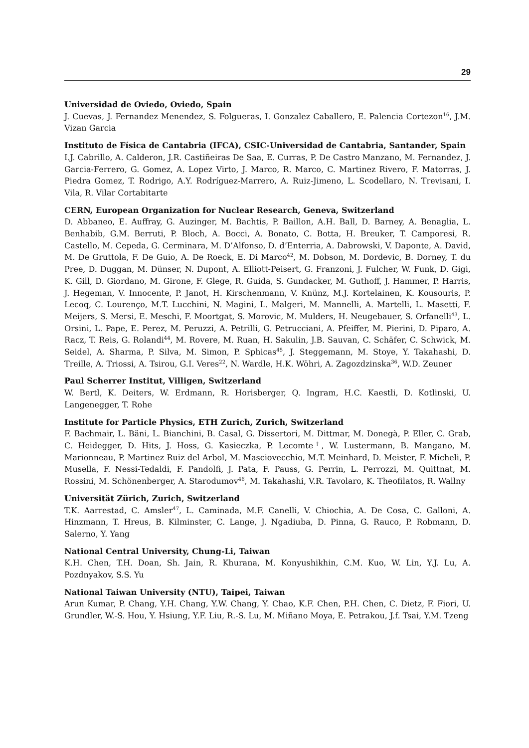29
Universidad de Oviedo, Oviedo, Spain
J. Cuevas, J. Fernandez Menendez, S. Folgueras, I. Gonzalez Caballero, E. Palencia Cortezon<sup>16</sup>, J.M. Vizan Garcia
Instituto de Física de Cantabria (IFCA), CSIC-Universidad de Cantabria, Santander, Spain
I.J. Cabrillo, A. Calderon, J.R. Castiñeiras De Saa, E. Curras, P. De Castro Manzano, M. Fernandez, J. Garcia-Ferrero, G. Gomez, A. Lopez Virto, J. Marco, R. Marco, C. Martinez Rivero, F. Matorras, J. Piedra Gomez, T. Rodrigo, A.Y. Rodríguez-Marrero, A. Ruiz-Jimeno, L. Scodellaro, N. Trevisani, I. Vila, R. Vilar Cortabitarte
CERN, European Organization for Nuclear Research, Geneva, Switzerland
D. Abbaneo, E. Auffray, G. Auzinger, M. Bachtis, P. Baillon, A.H. Ball, D. Barney, A. Benaglia, L. Benhabib, G.M. Berruti, P. Bloch, A. Bocci, A. Bonato, C. Botta, H. Breuker, T. Camporesi, R. Castello, M. Cepeda, G. Cerminara, M. D’Alfonso, D. d’Enterria, A. Dabrowski, V. Daponte, A. David, M. De Gruttola, F. De Guio, A. De Roeck, E. Di Marco<sup>42</sup>, M. Dobson, M. Dordevic, B. Dorney, T. du Pree, D. Duggan, M. Dünser, N. Dupont, A. Elliott-Peisert, G. Franzoni, J. Fulcher, W. Funk, D. Gigi, K. Gill, D. Giordano, M. Girone, F. Glege, R. Guida, S. Gundacker, M. Guthoff, J. Hammer, P. Harris, J. Hegeman, V. Innocente, P. Janot, H. Kirschenmann, V. Knünz, M.J. Kortelainen, K. Kousouris, P. Lecoq, C. Lourenço, M.T. Lucchini, N. Magini, L. Malgeri, M. Mannelli, A. Martelli, L. Masetti, F. Meijers, S. Mersi, E. Meschi, F. Moortgat, S. Morovic, M. Mulders, H. Neugebauer, S. Orfanelli<sup>43</sup>, L. Orsini, L. Pape, E. Perez, M. Peruzzi, A. Petrilli, G. Petrucciani, A. Pfeiffer, M. Pierini, D. Piparo, A. Racz, T. Reis, G. Rolandi<sup>44</sup>, M. Rovere, M. Ruan, H. Sakulin, J.B. Sauvan, C. Schäfer, C. Schwick, M. Seidel, A. Sharma, P. Silva, M. Simon, P. Sphicas<sup>45</sup>, J. Steggemann, M. Stoye, Y. Takahashi, D. Treille, A. Triossi, A. Tsirou, G.I. Veres<sup>22</sup>, N. Wardle, H.K. Wöhri, A. Zagozdzinska<sup>36</sup>, W.D. Zeuner
Paul Scherrer Institut, Villigen, Switzerland
W. Bertl, K. Deiters, W. Erdmann, R. Horisberger, Q. Ingram, H.C. Kaestli, D. Kotlinski, U. Langenegger, T. Rohe
Institute for Particle Physics, ETH Zurich, Zurich, Switzerland
F. Bachmair, L. Bäni, L. Bianchini, B. Casal, G. Dissertori, M. Dittmar, M. Donegà, P. Eller, C. Grab, C. Heidegger, D. Hits, J. Hoss, G. Kasieczka, P. Lecomte<sup>†</sup>, W. Lustermann, B. Mangano, M. Marionneau, P. Martinez Ruiz del Arbol, M. Masciovecchio, M.T. Meinhard, D. Meister, F. Micheli, P. Musella, F. Nessi-Tedaldi, F. Pandolfi, J. Pata, F. Pauss, G. Perrin, L. Perrozzi, M. Quittnat, M. Rossini, M. Schönenberger, A. Starodumov<sup>46</sup>, M. Takahashi, V.R. Tavolaro, K. Theofilatos, R. Wallny
Universität Zürich, Zurich, Switzerland
T.K. Aarrestad, C. Amsler<sup>47</sup>, L. Caminada, M.F. Canelli, V. Chiochia, A. De Cosa, C. Galloni, A. Hinzmann, T. Hreus, B. Kilminster, C. Lange, J. Ngadiuba, D. Pinna, G. Rauco, P. Robmann, D. Salerno, Y. Yang
National Central University, Chung-Li, Taiwan
K.H. Chen, T.H. Doan, Sh. Jain, R. Khurana, M. Konyushikhin, C.M. Kuo, W. Lin, Y.J. Lu, A. Pozdnyakov, S.S. Yu
National Taiwan University (NTU), Taipei, Taiwan
Arun Kumar, P. Chang, Y.H. Chang, Y.W. Chang, Y. Chao, K.F. Chen, P.H. Chen, C. Dietz, F. Fiori, U. Grundler, W.-S. Hou, Y. Hsiung, Y.F. Liu, R.-S. Lu, M. Miñano Moya, E. Petrakou, J.f. Tsai, Y.M. Tzeng